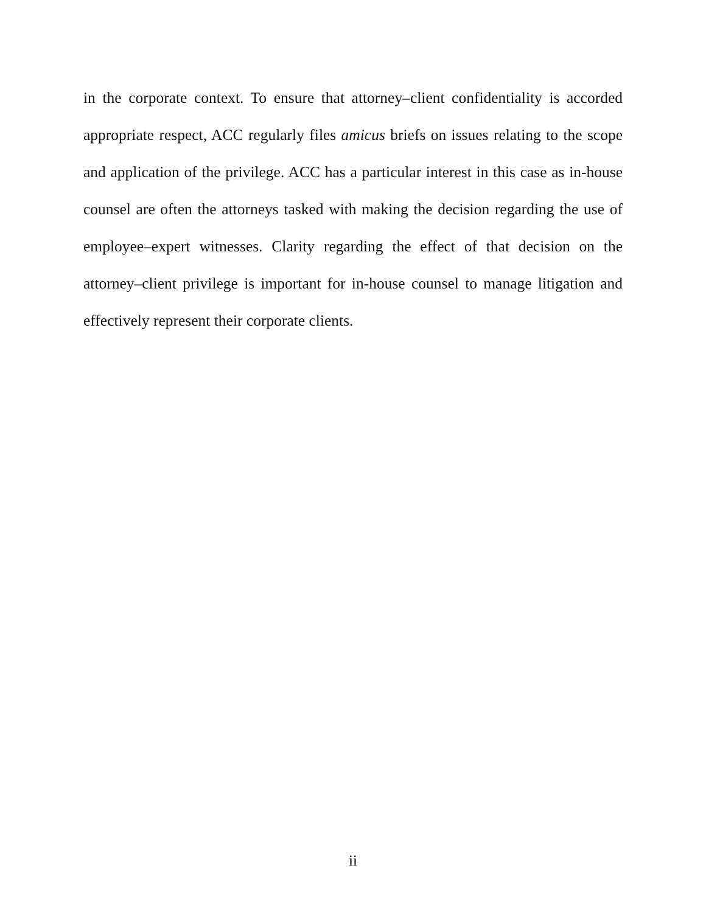in the corporate context. To ensure that attorney–client confidentiality is accorded appropriate respect, ACC regularly files amicus briefs on issues relating to the scope and application of the privilege. ACC has a particular interest in this case as in-house counsel are often the attorneys tasked with making the decision regarding the use of employee–expert witnesses. Clarity regarding the effect of that decision on the attorney–client privilege is important for in-house counsel to manage litigation and effectively represent their corporate clients.
ii